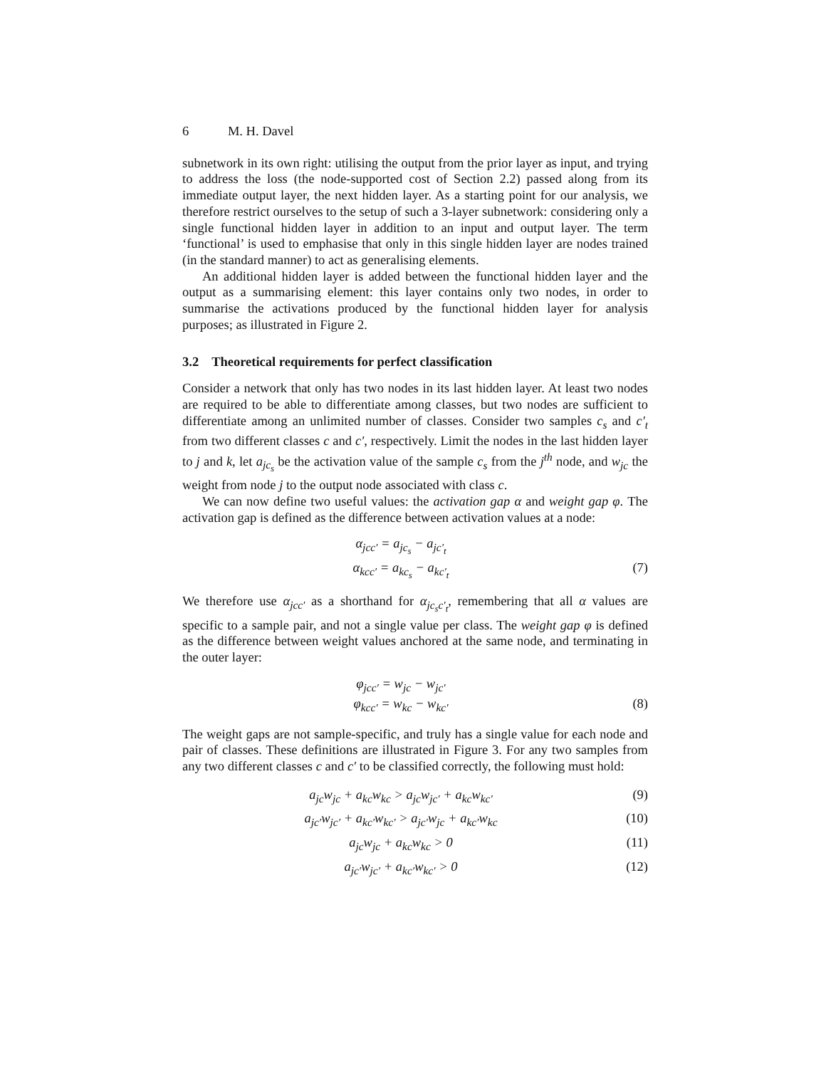6 M. H. Davel
subnetwork in its own right: utilising the output from the prior layer as input, and trying to address the loss (the node-supported cost of Section 2.2) passed along from its immediate output layer, the next hidden layer. As a starting point for our analysis, we therefore restrict ourselves to the setup of such a 3-layer subnetwork: considering only a single functional hidden layer in addition to an input and output layer. The term ‘functional’ is used to emphasise that only in this single hidden layer are nodes trained (in the standard manner) to act as generalising elements.
An additional hidden layer is added between the functional hidden layer and the output as a summarising element: this layer contains only two nodes, in order to summarise the activations produced by the functional hidden layer for analysis purposes; as illustrated in Figure 2.
3.2 Theoretical requirements for perfect classification
Consider a network that only has two nodes in its last hidden layer. At least two nodes are required to be able to differentiate among classes, but two nodes are sufficient to differentiate among an unlimited number of classes. Consider two samples c<sub>s</sub> and c′<sub>t</sub> from two different classes c and c′, respectively. Limit the nodes in the last hidden layer to j and k, let a<sub>jc<sub>s</sub></sub> be the activation value of the sample c<sub>s</sub> from the j<sup>th</sup> node, and w<sub>jc</sub> the weight from node j to the output node associated with class c.
We can now define two useful values: the activation gap α and weight gap φ. The activation gap is defined as the difference between activation values at a node:
α<sub>jcc′</sub> = a<sub>jc<sub>s</sub></sub> − a<sub>jc′<sub>t</sub></sub>
α<sub>kcc′</sub> = a<sub>kc<sub>s</sub></sub> − a<sub>kc′<sub>t</sub></sub> (7)
We therefore use α<sub>jcc′</sub> as a shorthand for α<sub>jc<sub>s</sub>c′<sub>t</sub></sub>, remembering that all α values are specific to a sample pair, and not a single value per class. The weight gap φ is defined as the difference between weight values anchored at the same node, and terminating in the outer layer:
φ<sub>jcc′</sub> = w<sub>jc</sub> − w<sub>jc′</sub>
φ<sub>kcc′</sub> = w<sub>kc</sub> − w<sub>kc′</sub> (8)
The weight gaps are not sample-specific, and truly has a single value for each node and pair of classes. These definitions are illustrated in Figure 3. For any two samples from any two different classes c and c′ to be classified correctly, the following must hold:
a<sub>jc</sub>w<sub>jc</sub> + a<sub>kc</sub>w<sub>kc</sub> > a<sub>jc</sub>w<sub>jc′</sub> + a<sub>kc</sub>w<sub>kc′</sub> (9)
a<sub>jc′</sub>w<sub>jc′</sub> + a<sub>kc′</sub>w<sub>kc′</sub> > a<sub>jc′</sub>w<sub>jc</sub> + a<sub>kc′</sub>w<sub>kc</sub> (10)
a<sub>jc</sub>w<sub>jc</sub> + a<sub>kc</sub>w<sub>kc</sub> > 0 (11)
a<sub>jc′</sub>w<sub>jc′</sub> + a<sub>kc′</sub>w<sub>kc′</sub> > 0 (12)